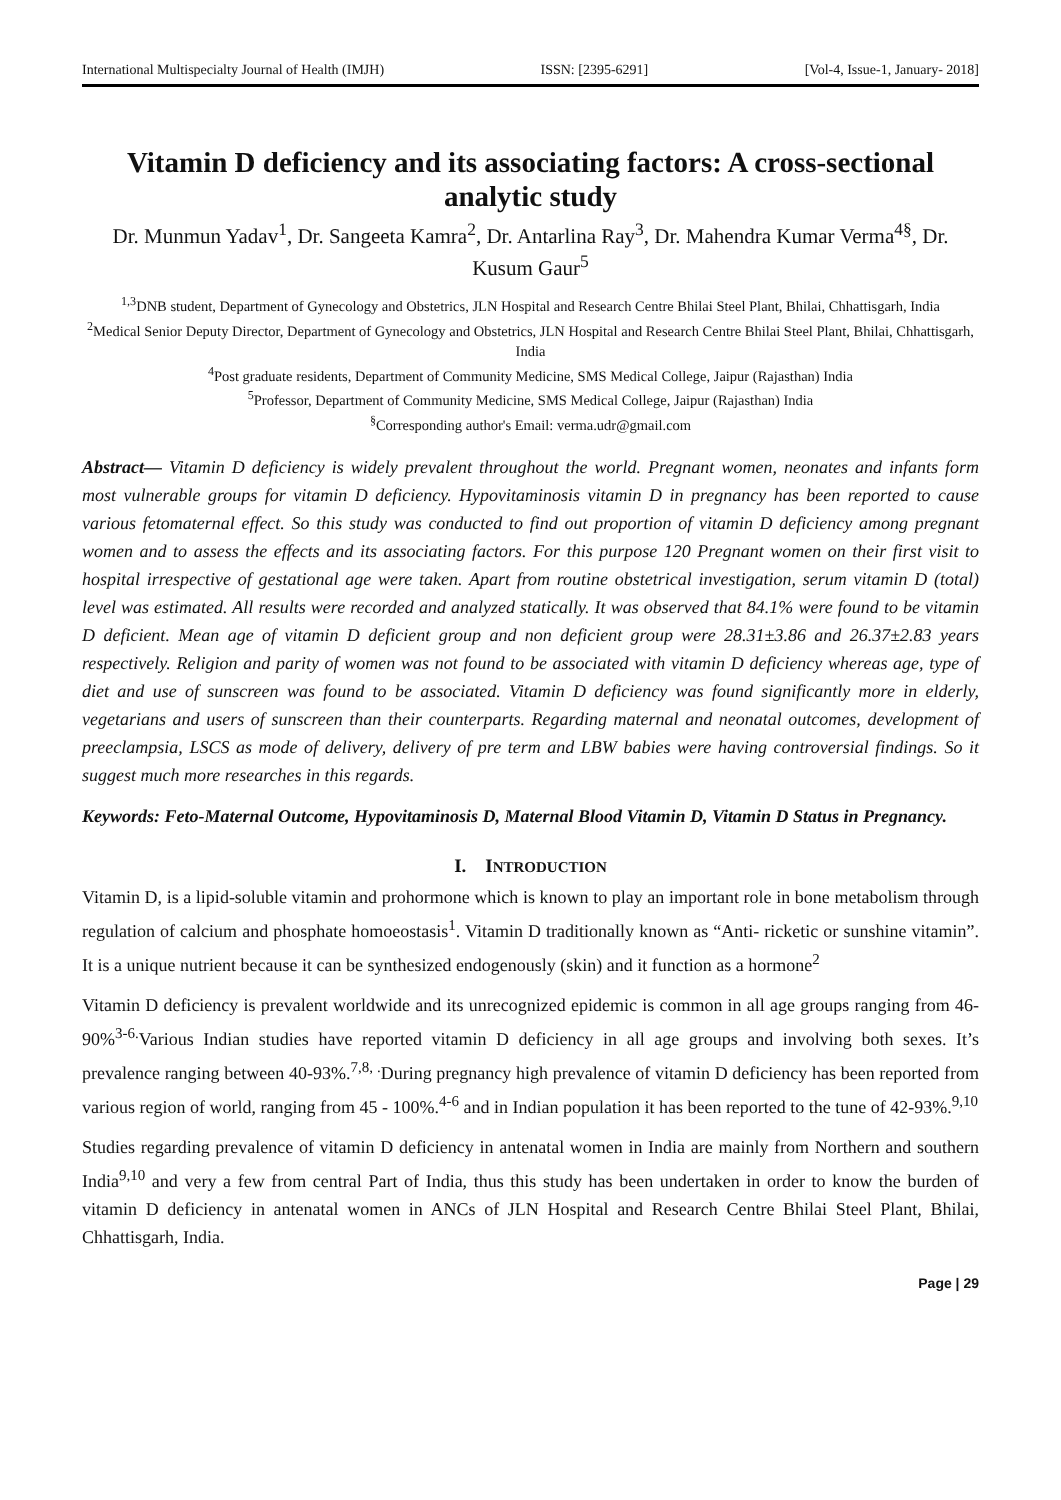International Multispecialty Journal of Health (IMJH) ISSN: [2395-6291] [Vol-4, Issue-1, January- 2018]
Vitamin D deficiency and its associating factors: A cross-sectional analytic study
Dr. Munmun Yadav<sup>1</sup>, Dr. Sangeeta Kamra<sup>2</sup>, Dr. Antarlina Ray<sup>3</sup>, Dr. Mahendra Kumar Verma<sup>4§</sup>, Dr. Kusum Gaur<sup>5</sup>
<sup>1,3</sup>DNB student, Department of Gynecology and Obstetrics, JLN Hospital and Research Centre Bhilai Steel Plant, Bhilai, Chhattisgarh, India
<sup>2</sup> Medical Senior Deputy Director, Department of Gynecology and Obstetrics, JLN Hospital and Research Centre Bhilai Steel Plant, Bhilai, Chhattisgarh, India
<sup>4</sup> Post graduate residents, Department of Community Medicine, SMS Medical College, Jaipur (Rajasthan) India
<sup>5</sup> Professor, Department of Community Medicine, SMS Medical College, Jaipur (Rajasthan) India
<sup>§</sup> Corresponding author's Email: verma.udr@gmail.com
Abstract— Vitamin D deficiency is widely prevalent throughout the world. Pregnant women, neonates and infants form most vulnerable groups for vitamin D deficiency. Hypovitaminosis vitamin D in pregnancy has been reported to cause various fetomaternal effect. So this study was conducted to find out proportion of vitamin D deficiency among pregnant women and to assess the effects and its associating factors. For this purpose 120 Pregnant women on their first visit to hospital irrespective of gestational age were taken. Apart from routine obstetrical investigation, serum vitamin D (total) level was estimated. All results were recorded and analyzed statically. It was observed that 84.1% were found to be vitamin D deficient. Mean age of vitamin D deficient group and non deficient group were 28.31±3.86 and 26.37±2.83 years respectively. Religion and parity of women was not found to be associated with vitamin D deficiency whereas age, type of diet and use of sunscreen was found to be associated. Vitamin D deficiency was found significantly more in elderly, vegetarians and users of sunscreen than their counterparts. Regarding maternal and neonatal outcomes, development of preeclampsia, LSCS as mode of delivery, delivery of pre term and LBW babies were having controversial findings. So it suggest much more researches in this regards.
Keywords: Feto-Maternal Outcome, Hypovitaminosis D, Maternal Blood Vitamin D, Vitamin D Status in Pregnancy.
I. INTRODUCTION
Vitamin D, is a lipid-soluble vitamin and prohormone which is known to play an important role in bone metabolism through regulation of calcium and phosphate homoeostasis<sup>1</sup>. Vitamin D traditionally known as “Anti- ricketic or sunshine vitamin”. It is a unique nutrient because it can be synthesized endogenously (skin) and it function as a hormone<sup>2</sup>
Vitamin D deficiency is prevalent worldwide and its unrecognized epidemic is common in all age groups ranging from 46-90%<sup>3-6.</sup>Various Indian studies have reported vitamin D deficiency in all age groups and involving both sexes. It’s prevalence ranging between 40-93%.<sup>7,8, .</sup>During pregnancy high prevalence of vitamin D deficiency has been reported from various region of world, ranging from 45 - 100%.<sup>4-6</sup> and in Indian population it has been reported to the tune of 42-93%.<sup>9,10</sup>
Studies regarding prevalence of vitamin D deficiency in antenatal women in India are mainly from Northern and southern India<sup>9,10</sup> and very a few from central Part of India, thus this study has been undertaken in order to know the burden of vitamin D deficiency in antenatal women in ANCs of JLN Hospital and Research Centre Bhilai Steel Plant, Bhilai, Chhattisgarh, India.
Page | 29